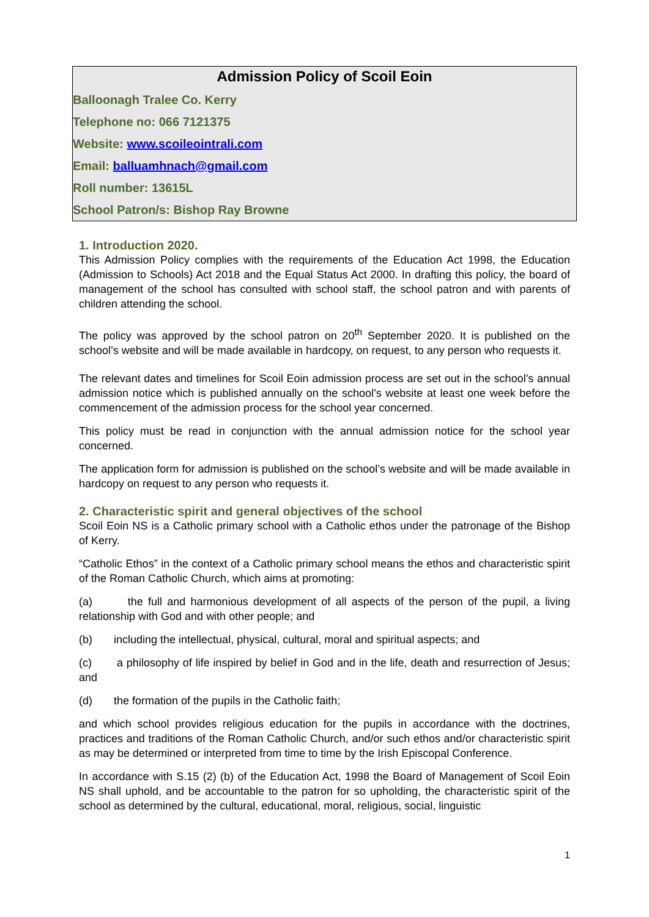Admission Policy of Scoil Eoin
Balloonagh Tralee Co. Kerry
Telephone no: 066 7121375
Website: www.scoileointrali.com
Email: balluamhnach@gmail.com
Roll number: 13615L
School Patron/s: Bishop Ray Browne
1. Introduction 2020.
This Admission Policy complies with the requirements of the Education Act 1998, the Education (Admission to Schools) Act 2018 and the Equal Status Act 2000. In drafting this policy, the board of management of the school has consulted with school staff, the school patron and with parents of children attending the school.
The policy was approved by the school patron on 20<sup>th</sup> September 2020. It is published on the school’s website and will be made available in hardcopy, on request, to any person who requests it.
The relevant dates and timelines for Scoil Eoin admission process are set out in the school’s annual admission notice which is published annually on the school’s website at least one week before the commencement of the admission process for the school year concerned.
This policy must be read in conjunction with the annual admission notice for the school year concerned.
The application form for admission is published on the school’s website and will be made available in hardcopy on request to any person who requests it.
2. Characteristic spirit and general objectives of the school
Scoil Eoin NS is a Catholic primary school with a Catholic ethos under the patronage of the Bishop of Kerry.
“Catholic Ethos” in the context of a Catholic primary school means the ethos and characteristic spirit of the Roman Catholic Church, which aims at promoting:
(a) the full and harmonious development of all aspects of the person of the pupil, a living relationship with God and with other people; and
(b) including the intellectual, physical, cultural, moral and spiritual aspects; and
(c) a philosophy of life inspired by belief in God and in the life, death and resurrection of Jesus; and
(d) the formation of the pupils in the Catholic faith;
and which school provides religious education for the pupils in accordance with the doctrines, practices and traditions of the Roman Catholic Church, and/or such ethos and/or characteristic spirit as may be determined or interpreted from time to time by the Irish Episcopal Conference.
In accordance with S.15 (2) (b) of the Education Act, 1998 the Board of Management of Scoil Eoin NS shall uphold, and be accountable to the patron for so upholding, the characteristic spirit of the school as determined by the cultural, educational, moral, religious, social, linguistic
1